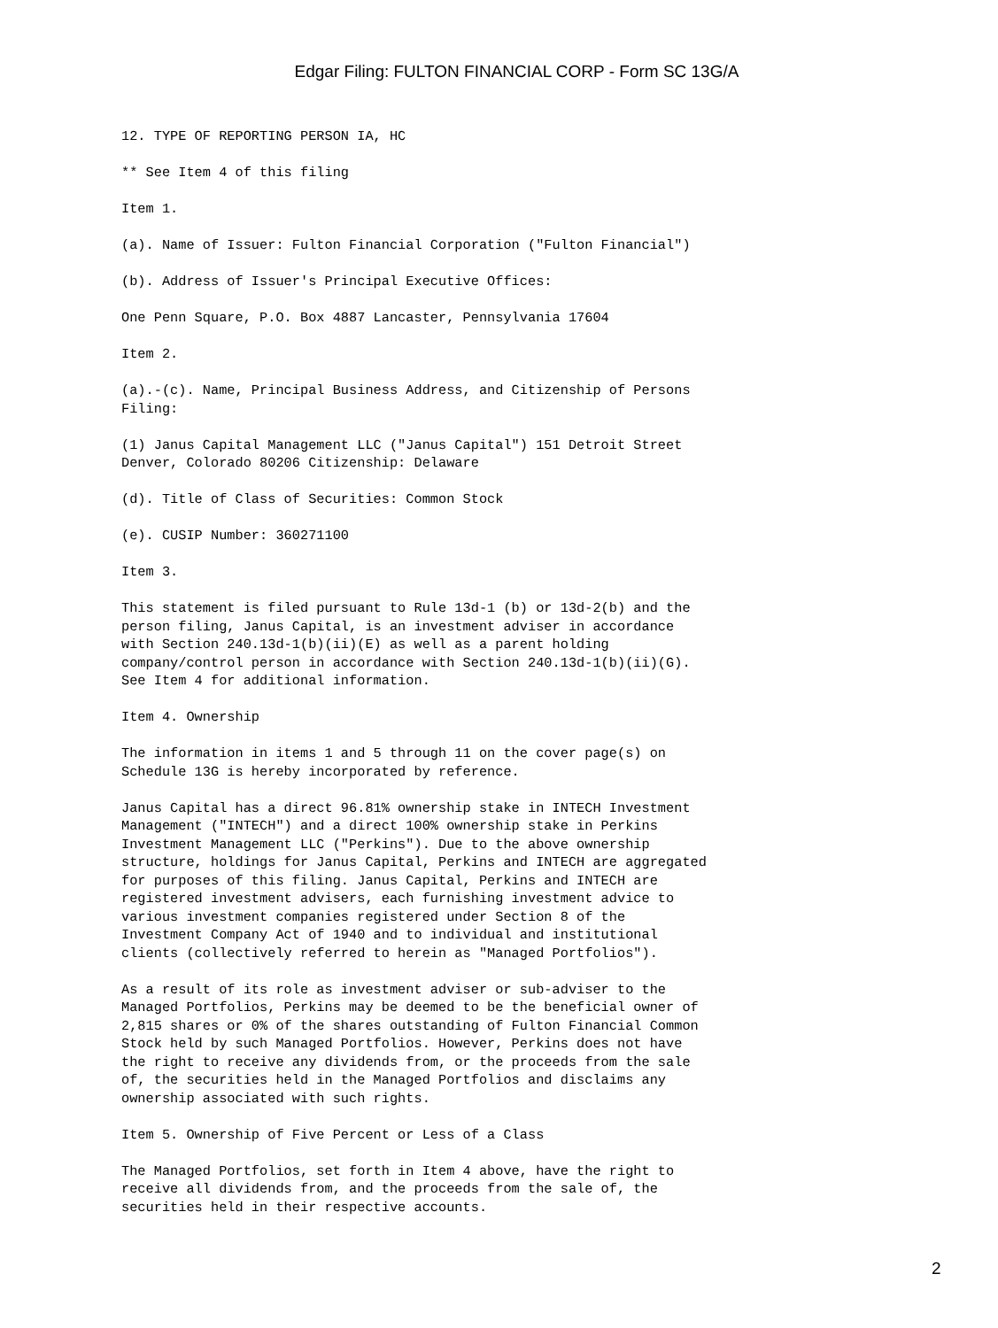Edgar Filing: FULTON FINANCIAL CORP - Form SC 13G/A
12. TYPE OF REPORTING PERSON IA, HC
** See Item 4 of this filing
Item 1.
(a). Name of Issuer: Fulton Financial Corporation ("Fulton Financial")
(b). Address of Issuer's Principal Executive Offices:
One Penn Square, P.O. Box 4887 Lancaster, Pennsylvania 17604
Item 2.
(a).-(c). Name, Principal Business Address, and Citizenship of Persons Filing:
(1) Janus Capital Management LLC ("Janus Capital") 151 Detroit Street Denver, Colorado 80206 Citizenship: Delaware
(d). Title of Class of Securities: Common Stock
(e). CUSIP Number: 360271100
Item 3.
This statement is filed pursuant to Rule 13d-1 (b) or 13d-2(b) and the person filing, Janus Capital, is an investment adviser in accordance with Section 240.13d-1(b)(ii)(E) as well as a parent holding company/control person in accordance with Section 240.13d-1(b)(ii)(G). See Item 4 for additional information.
Item 4. Ownership
The information in items 1 and 5 through 11 on the cover page(s) on Schedule 13G is hereby incorporated by reference.
Janus Capital has a direct 96.81% ownership stake in INTECH Investment Management ("INTECH") and a direct 100% ownership stake in Perkins Investment Management LLC ("Perkins"). Due to the above ownership structure, holdings for Janus Capital, Perkins and INTECH are aggregated for purposes of this filing. Janus Capital, Perkins and INTECH are registered investment advisers, each furnishing investment advice to various investment companies registered under Section 8 of the Investment Company Act of 1940 and to individual and institutional clients (collectively referred to herein as "Managed Portfolios").
As a result of its role as investment adviser or sub-adviser to the Managed Portfolios, Perkins may be deemed to be the beneficial owner of 2,815 shares or 0% of the shares outstanding of Fulton Financial Common Stock held by such Managed Portfolios. However, Perkins does not have the right to receive any dividends from, or the proceeds from the sale of, the securities held in the Managed Portfolios and disclaims any ownership associated with such rights.
Item 5. Ownership of Five Percent or Less of a Class
The Managed Portfolios, set forth in Item 4 above, have the right to receive all dividends from, and the proceeds from the sale of, the securities held in their respective accounts.
2